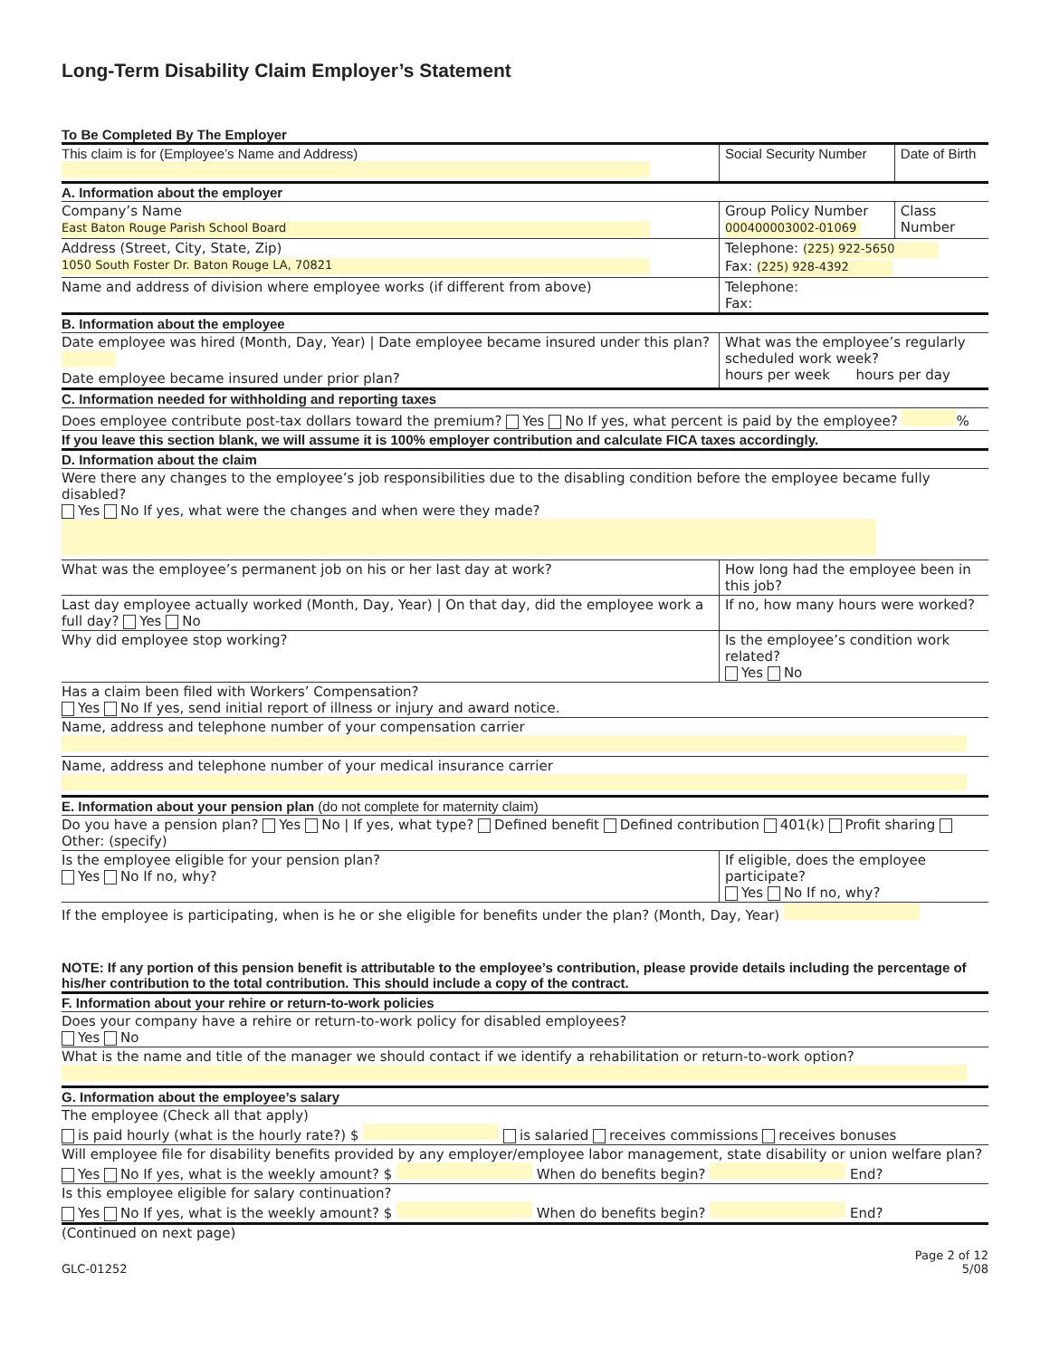Long-Term Disability Claim Employer’s Statement
To Be Completed By The Employer
| This claim is for (Employee’s Name and Address) | Social Security Number | Date of Birth |
| A. Information about the employer | | |
| Company’s Name East Baton Rouge Parish School Board | Group Policy Number 000400003002-01069 | Class Number |
| Address (Street, City, State, Zip) 1050 South Foster Dr. Baton Rouge LA, 70821 | Telephone: (225) 922-5650 Fax: (225) 928-4392 | |
| Name and address of division where employee works (if different from above) | Telephone: Fax: | |
| B. Information about the employee | | |
| Date employee was hired (Month, Day, Year) / Date employee became insured under this plan? Date employee became insured under prior plan? | What was the employee’s regularly scheduled work week? hours per week hours per day | |
| C. Information needed for withholding and reporting taxes | | |
| Does employee contribute post-tax dollars toward the premium? Yes No If yes, what percent is paid by the employee? % | | |
| If you leave this section blank, we will assume it is 100% employer contribution and calculate FICA taxes accordingly. | | |
| D. Information about the claim | | |
| Were there any changes to the employee’s job responsibilities due to the disabling condition before the employee became fully disabled? Yes No If yes, what were the changes and when were they made? | | |
| What was the employee’s permanent job on his or her last day at work? | How long had the employee been in this job? | |
| Last day employee actually worked (Month, Day, Year) / On that day, did the employee work a full day? Yes No | If no, how many hours were worked? | |
| Why did employee stop working? | Is the employee’s condition work related? Yes No | |
| Has a claim been filed with Workers’ Compensation? Yes No If yes, send initial report of illness or injury and award notice. | | |
| Name, address and telephone number of your compensation carrier | | |
| Name, address and telephone number of your medical insurance carrier | | |
| E. Information about your pension plan (do not complete for maternity claim) | | |
| Do you have a pension plan? Yes No / If yes, what type? Defined benefit Defined contribution 401(k) Profit sharing Other: (specify) | | |
| Is the employee eligible for your pension plan? Yes No If no, why? | If eligible, does the employee participate? Yes No If no, why? | |
| If the employee is participating, when is he or she eligible for benefits under the plan? (Month, Day, Year) | | |
| NOTE: If any portion of this pension benefit is attributable to the employee’s contribution, please provide details including the percentage of his/her contribution to the total contribution. This should include a copy of the contract. | | |
| F. Information about your rehire or return-to-work policies | | |
| Does your company have a rehire or return-to-work policy for disabled employees? Yes No | | |
| What is the name and title of the manager we should contact if we identify a rehabilitation or return-to-work option? | | |
| G. Information about the employee’s salary | | |
| The employee (Check all that apply) is paid hourly (what is the hourly rate?) $ is salaried receives commissions receives bonuses | | |
| Will employee file for disability benefits provided by any employer/employee labor management, state disability or union welfare plan? Yes No If yes, what is the weekly amount? $ When do benefits begin? End? | | |
| Is this employee eligible for salary continuation? Yes No If yes, what is the weekly amount? $ When do benefits begin? End? | | |
(Continued on next page)
GLC-01252 Page 2 of 12
5/08